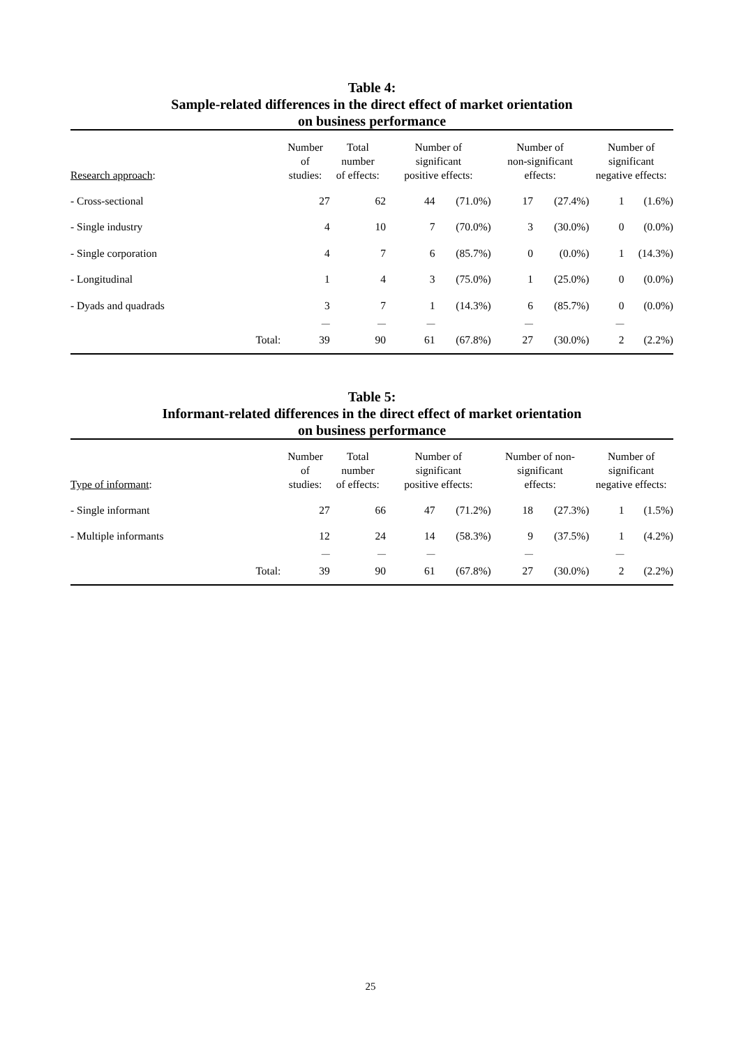Table 4:
Sample-related differences in the direct effect of market orientation
on business performance
| Research approach : | Number of studies: | Total number of effects: | Number of significant positive effects: | | Number of non-significant effects: | | Number of significant negative effects: | |
| --- | --- | --- | --- | --- | --- | --- | --- | --- |
| - Cross-sectional | 27 | 62 | 44 | (71.0%) | 17 | (27.4%) | 1 | (1.6%) |
| - Single industry | 4 | 10 | 7 | (70.0%) | 3 | (30.0%) | 0 | (0.0%) |
| - Single corporation | 4 | 7 | 6 | (85.7%) | 0 | (0.0%) | 1 | (14.3%) |
| - Longitudinal | 1 | 4 | 3 | (75.0%) | 1 | (25.0%) | 0 | (0.0%) |
| - Dyads and quadrads | 3 | 7 | 1 | (14.3%) | 6 | (85.7%) | 0 | (0.0%) |
| | — | — | — | | — | | — | |
| Total: | 39 | 90 | 61 | (67.8%) | 27 | (30.0%) | 2 | (2.2%) |
Table 5:
Informant-related differences in the direct effect of market orientation
on business performance
| Type of informant : | Number of studies: | Total number of effects: | Number of significant positive effects: | | Number of non- significant effects: | | Number of significant negative effects: | |
| --- | --- | --- | --- | --- | --- | --- | --- | --- |
| - Single informant | 27 | 66 | 47 | (71.2%) | 18 | (27.3%) | 1 | (1.5%) |
| - Multiple informants | 12 | 24 | 14 | (58.3%) | 9 | (37.5%) | 1 | (4.2%) |
| | — | — | — | | — | | — | |
| Total: | 39 | 90 | 61 | (67.8%) | 27 | (30.0%) | 2 | (2.2%) |
25